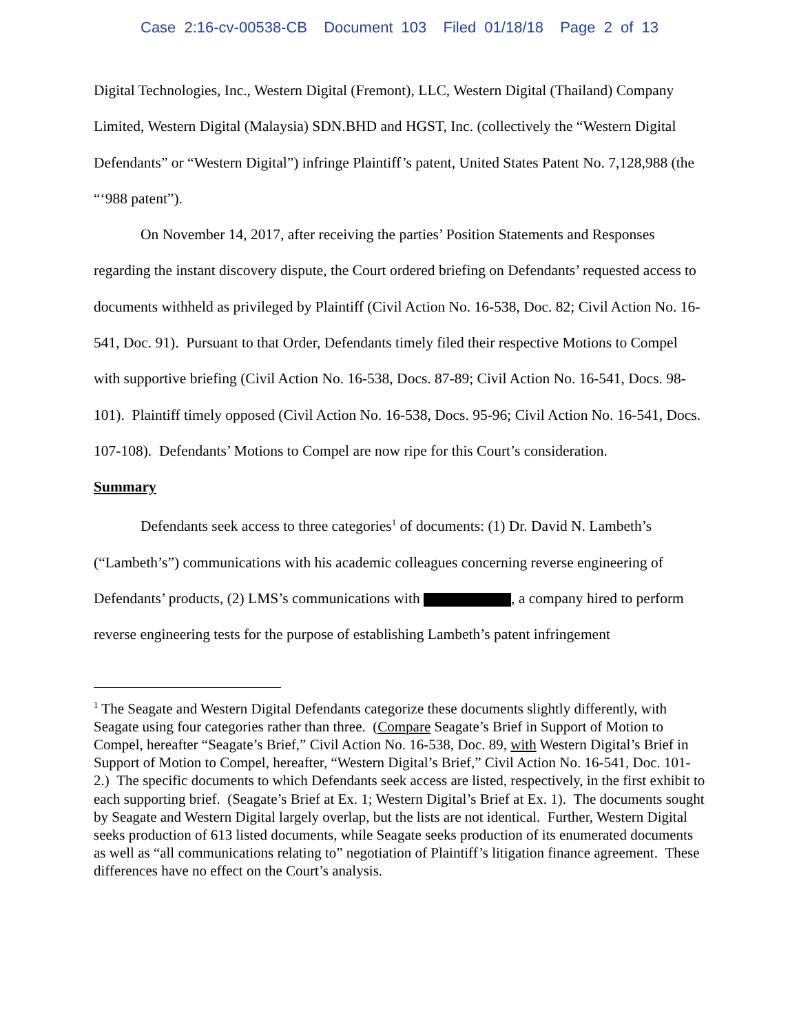Case 2:16-cv-00538-CB Document 103 Filed 01/18/18 Page 2 of 13
Digital Technologies, Inc., Western Digital (Fremont), LLC, Western Digital (Thailand) Company Limited, Western Digital (Malaysia) SDN.BHD and HGST, Inc. (collectively the “Western Digital Defendants” or “Western Digital”) infringe Plaintiff’s patent, United States Patent No. 7,128,988 (the “‘988 patent”).
On November 14, 2017, after receiving the parties’ Position Statements and Responses regarding the instant discovery dispute, the Court ordered briefing on Defendants’ requested access to documents withheld as privileged by Plaintiff (Civil Action No. 16-538, Doc. 82; Civil Action No. 16-541, Doc. 91). Pursuant to that Order, Defendants timely filed their respective Motions to Compel with supportive briefing (Civil Action No. 16-538, Docs. 87-89; Civil Action No. 16-541, Docs. 98-101). Plaintiff timely opposed (Civil Action No. 16-538, Docs. 95-96; Civil Action No. 16-541, Docs. 107-108). Defendants’ Motions to Compel are now ripe for this Court’s consideration.
Summary
Defendants seek access to three categories<sup>1</sup> of documents: (1) Dr. David N. Lambeth’s (“Lambeth’s”) communications with his academic colleagues concerning reverse engineering of Defendants’ products, (2) LMS’s communications with , a company hired to perform reverse engineering tests for the purpose of establishing Lambeth’s patent infringement
<sup>1</sup> The Seagate and Western Digital Defendants categorize these documents slightly differently, with Seagate using four categories rather than three. (Compare Seagate’s Brief in Support of Motion to Compel, hereafter “Seagate’s Brief,” Civil Action No. 16-538, Doc. 89, with Western Digital’s Brief in Support of Motion to Compel, hereafter, “Western Digital’s Brief,” Civil Action No. 16-541, Doc. 101-2.) The specific documents to which Defendants seek access are listed, respectively, in the first exhibit to each supporting brief. (Seagate’s Brief at Ex. 1; Western Digital’s Brief at Ex. 1). The documents sought by Seagate and Western Digital largely overlap, but the lists are not identical. Further, Western Digital seeks production of 613 listed documents, while Seagate seeks production of its enumerated documents as well as “all communications relating to” negotiation of Plaintiff’s litigation finance agreement. These differences have no effect on the Court’s analysis.